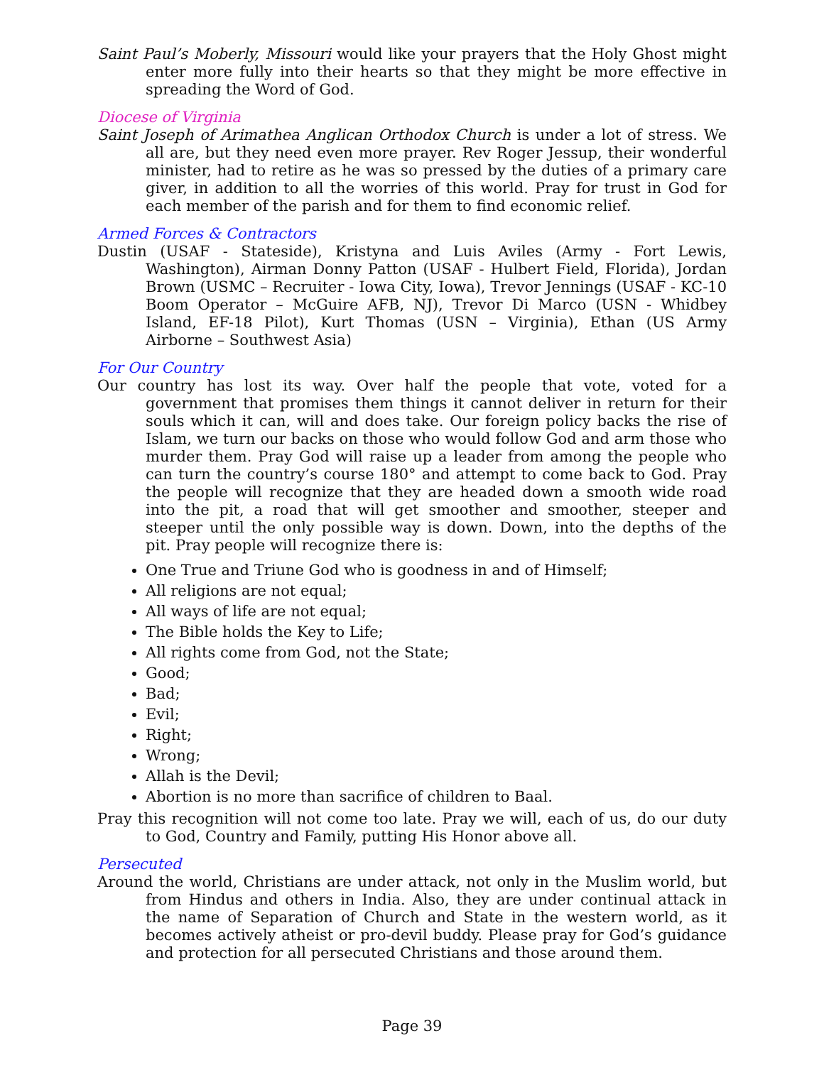Saint Paul’s Moberly, Missouri would like your prayers that the Holy Ghost might enter more fully into their hearts so that they might be more effective in spreading the Word of God.
Diocese of Virginia
Saint Joseph of Arimathea Anglican Orthodox Church is under a lot of stress. We all are, but they need even more prayer. Rev Roger Jessup, their wonderful minister, had to retire as he was so pressed by the duties of a primary care giver, in addition to all the worries of this world. Pray for trust in God for each member of the parish and for them to find economic relief.
Armed Forces & Contractors
Dustin (USAF - Stateside), Kristyna and Luis Aviles (Army - Fort Lewis, Washington), Airman Donny Patton (USAF - Hulbert Field, Florida), Jordan Brown (USMC – Recruiter - Iowa City, Iowa), Trevor Jennings (USAF - KC-10 Boom Operator – McGuire AFB, NJ), Trevor Di Marco (USN - Whidbey Island, EF-18 Pilot), Kurt Thomas (USN – Virginia), Ethan (US Army Airborne – Southwest Asia)
For Our Country
Our country has lost its way. Over half the people that vote, voted for a government that promises them things it cannot deliver in return for their souls which it can, will and does take. Our foreign policy backs the rise of Islam, we turn our backs on those who would follow God and arm those who murder them. Pray God will raise up a leader from among the people who can turn the country’s course 180° and attempt to come back to God. Pray the people will recognize that they are headed down a smooth wide road into the pit, a road that will get smoother and smoother, steeper and steeper until the only possible way is down. Down, into the depths of the pit. Pray people will recognize there is:
One True and Triune God who is goodness in and of Himself;
All religions are not equal;
All ways of life are not equal;
The Bible holds the Key to Life;
All rights come from God, not the State;
Good;
Bad;
Evil;
Right;
Wrong;
Allah is the Devil;
Abortion is no more than sacrifice of children to Baal.
Pray this recognition will not come too late. Pray we will, each of us, do our duty to God, Country and Family, putting His Honor above all.
Persecuted
Around the world, Christians are under attack, not only in the Muslim world, but from Hindus and others in India. Also, they are under continual attack in the name of Separation of Church and State in the western world, as it becomes actively atheist or pro-devil buddy. Please pray for God’s guidance and protection for all persecuted Christians and those around them.
Page 39